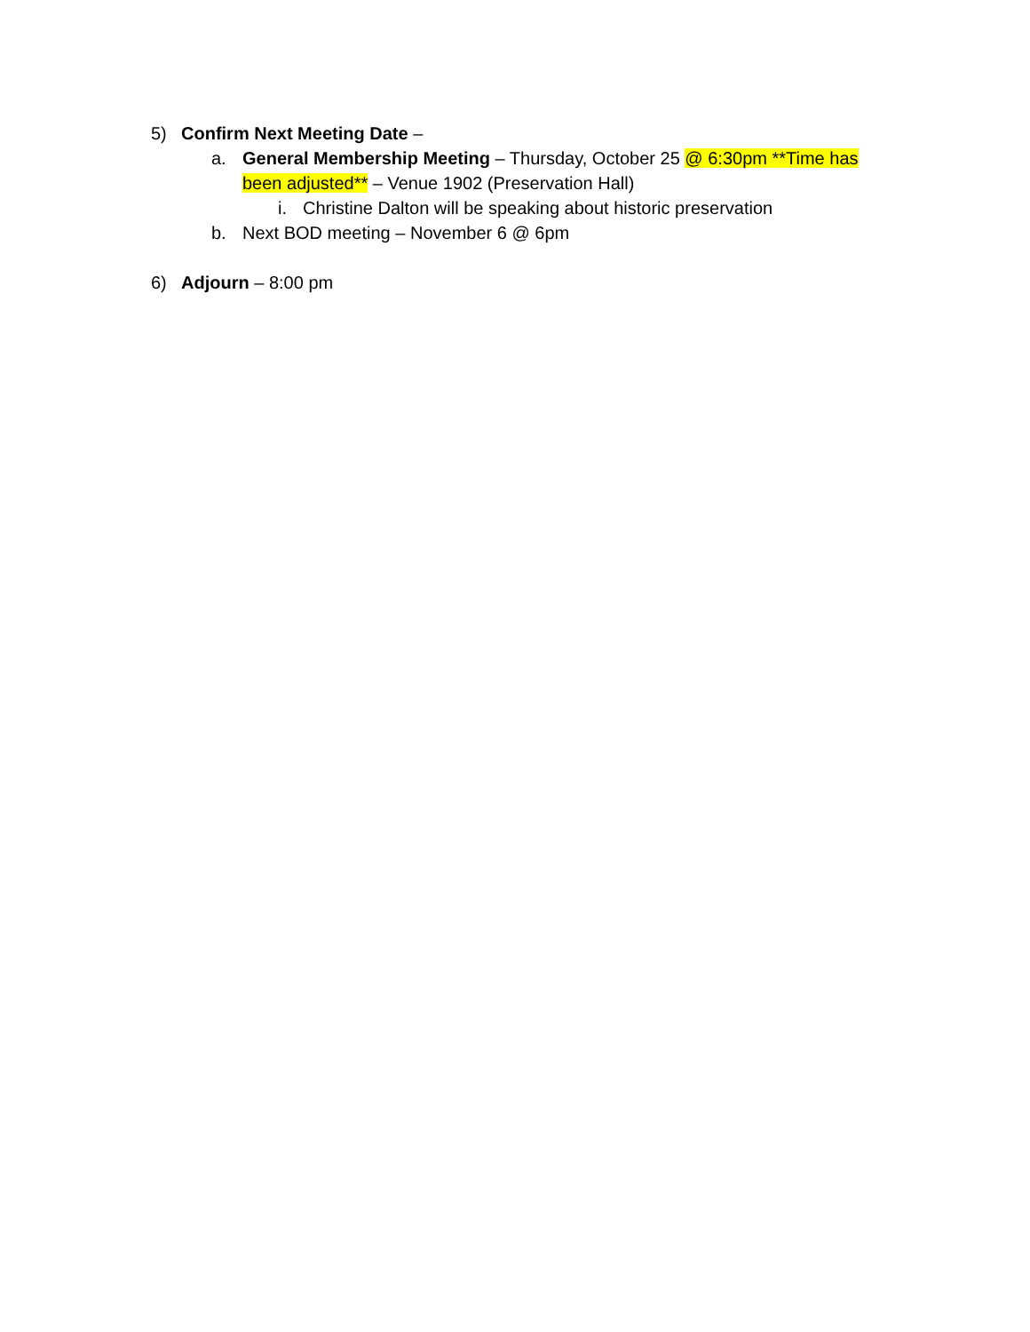5) Confirm Next Meeting Date –
a. General Membership Meeting – Thursday, October 25 @ 6:30pm **Time has been adjusted** – Venue 1902 (Preservation Hall)
i. Christine Dalton will be speaking about historic preservation
b. Next BOD meeting – November 6 @ 6pm
6) Adjourn – 8:00 pm